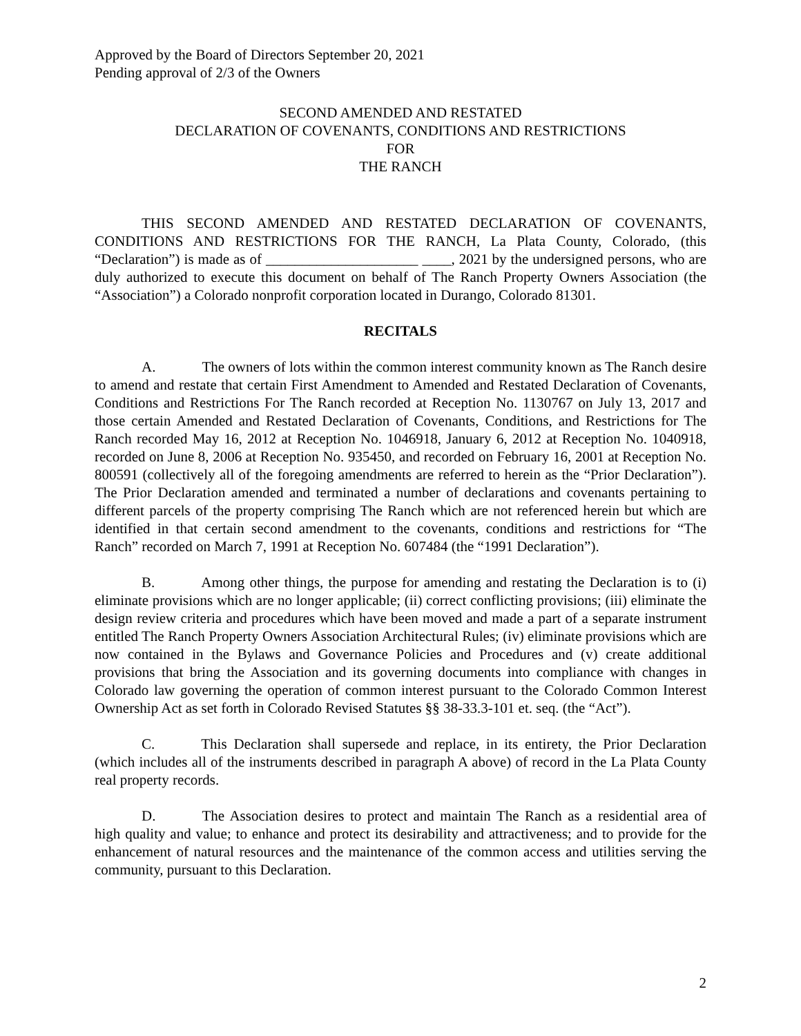Approved by the Board of Directors September 20, 2021
Pending approval of 2/3 of the Owners
SECOND AMENDED AND RESTATED
DECLARATION OF COVENANTS, CONDITIONS AND RESTRICTIONS
FOR
THE RANCH
THIS SECOND AMENDED AND RESTATED DECLARATION OF COVENANTS, CONDITIONS AND RESTRICTIONS FOR THE RANCH, La Plata County, Colorado, (this “Declaration”) is made as of _____________________ ____, 2021 by the undersigned persons, who are duly authorized to execute this document on behalf of The Ranch Property Owners Association (the “Association”) a Colorado nonprofit corporation located in Durango, Colorado 81301.
RECITALS
A. The owners of lots within the common interest community known as The Ranch desire to amend and restate that certain First Amendment to Amended and Restated Declaration of Covenants, Conditions and Restrictions For The Ranch recorded at Reception No. 1130767 on July 13, 2017 and those certain Amended and Restated Declaration of Covenants, Conditions, and Restrictions for The Ranch recorded May 16, 2012 at Reception No. 1046918, January 6, 2012 at Reception No. 1040918, recorded on June 8, 2006 at Reception No. 935450, and recorded on February 16, 2001 at Reception No. 800591 (collectively all of the foregoing amendments are referred to herein as the “Prior Declaration”). The Prior Declaration amended and terminated a number of declarations and covenants pertaining to different parcels of the property comprising The Ranch which are not referenced herein but which are identified in that certain second amendment to the covenants, conditions and restrictions for “The Ranch” recorded on March 7, 1991 at Reception No. 607484 (the “1991 Declaration”).
B. Among other things, the purpose for amending and restating the Declaration is to (i) eliminate provisions which are no longer applicable; (ii) correct conflicting provisions; (iii) eliminate the design review criteria and procedures which have been moved and made a part of a separate instrument entitled The Ranch Property Owners Association Architectural Rules; (iv) eliminate provisions which are now contained in the Bylaws and Governance Policies and Procedures and (v) create additional provisions that bring the Association and its governing documents into compliance with changes in Colorado law governing the operation of common interest pursuant to the Colorado Common Interest Ownership Act as set forth in Colorado Revised Statutes §§ 38-33.3-101 et. seq. (the “Act”).
C. This Declaration shall supersede and replace, in its entirety, the Prior Declaration (which includes all of the instruments described in paragraph A above) of record in the La Plata County real property records.
D. The Association desires to protect and maintain The Ranch as a residential area of high quality and value; to enhance and protect its desirability and attractiveness; and to provide for the enhancement of natural resources and the maintenance of the common access and utilities serving the community, pursuant to this Declaration.
2